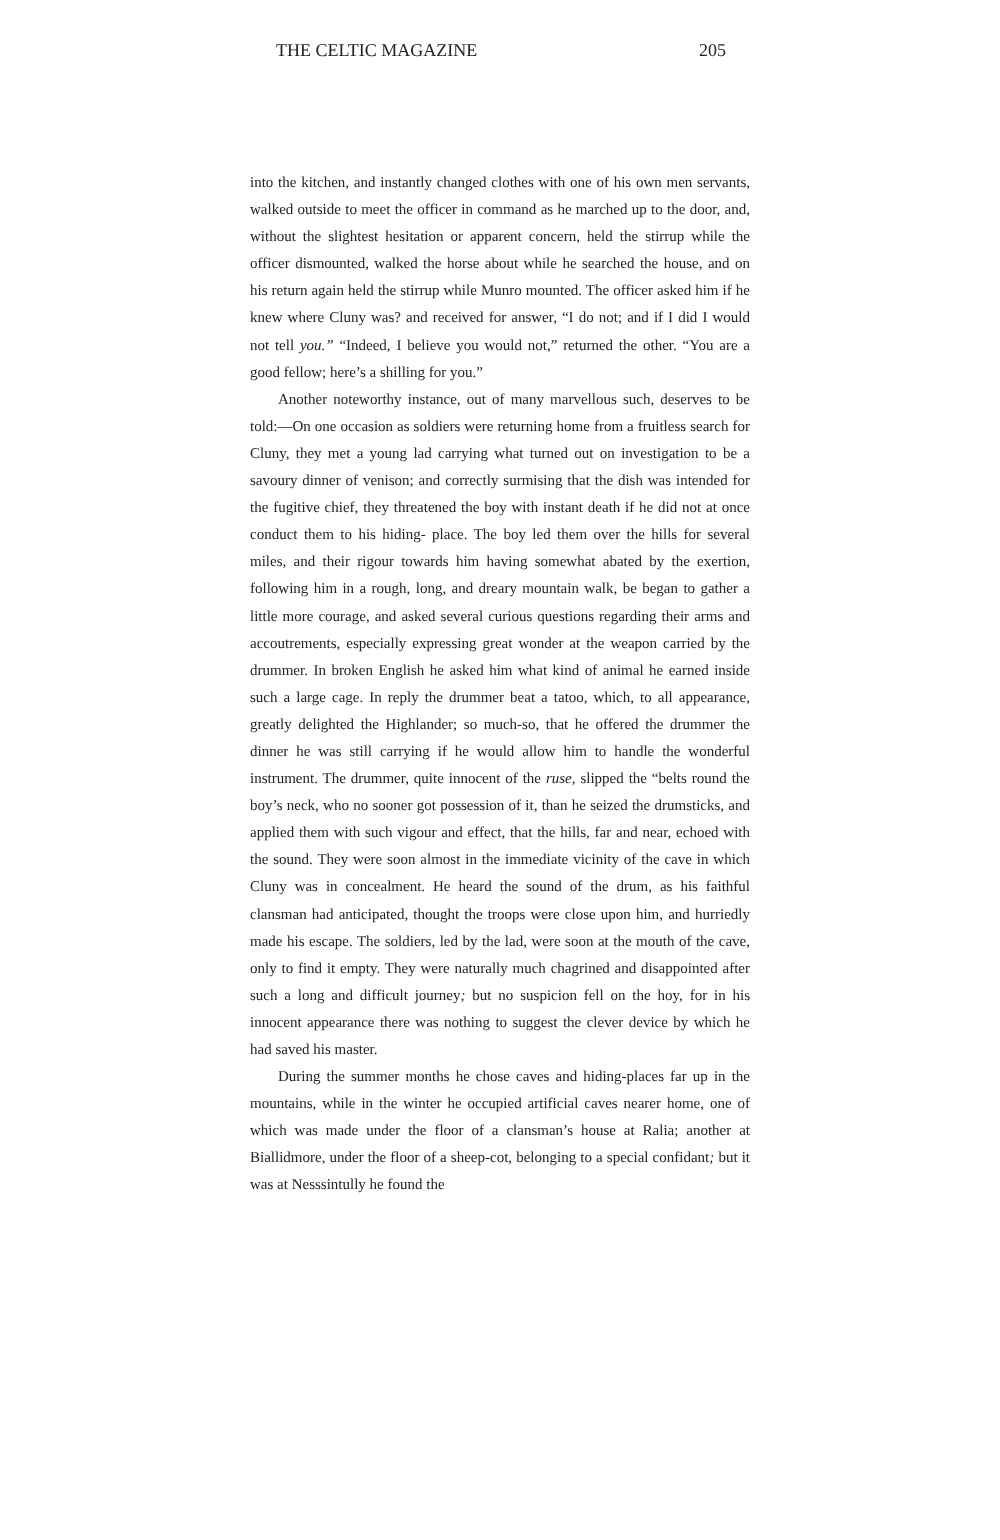THE CELTIC MAGAZINE 205
into the kitchen, and instantly changed clothes with one of his own men servants, walked outside to meet the officer in command as he marched up to the door, and, without the slightest hesitation or apparent concern, held the stirrup while the officer dismounted, walked the horse about while he searched the house, and on his return again held the stirrup while Munro mounted. The officer asked him if he knew where Cluny was? and received for answer, “I do not; and if I did I would not tell you.” “Indeed, I believe you would not,” returned the other. “You are a good fellow; here’s a shilling for you.”
Another noteworthy instance, out of many marvellous such, deserves to be told:—On one occasion as soldiers were returning home from a fruitless search for Cluny, they met a young lad carrying what turned out on investigation to be a savoury dinner of venison; and correctly surmising that the dish was intended for the fugitive chief, they threatened the boy with instant death if he did not at once conduct them to his hiding- place. The boy led them over the hills for several miles, and their rigour towards him having somewhat abated by the exertion, following him in a rough, long, and dreary mountain walk, be began to gather a little more courage, and asked several curious questions regarding their arms and accoutrements, especially expressing great wonder at the weapon carried by the drummer. In broken English he asked him what kind of animal he earned inside such a large cage. In reply the drummer beat a tatoo, which, to all appearance, greatly delighted the Highlander; so much-so, that he offered the drummer the dinner he was still carrying if he would allow him to handle the wonderful instrument. The drummer, quite innocent of the ruse, slipped the “belts round the boy’s neck, who no sooner got possession of it, than he seized the drumsticks, and applied them with such vigour and effect, that the hills, far and near, echoed with the sound. They were soon almost in the immediate vicinity of the cave in which Cluny was in concealment. He heard the sound of the drum, as his faithful clansman had anticipated, thought the troops were close upon him, and hurriedly made his escape. The soldiers, led by the lad, were soon at the mouth of the cave, only to find it empty. They were naturally much chagrined and disappointed after such a long and difficult journey; but no suspicion fell on the hoy, for in his innocent appearance there was nothing to suggest the clever device by which he had saved his master.
During the summer months he chose caves and hiding-places far up in the mountains, while in the winter he occupied artificial caves nearer home, one of which was made under the floor of a clansman’s house at Ralia; another at Biallidmore, under the floor of a sheep-cot, belonging to a special confidant; but it was at Nesssintully he found the